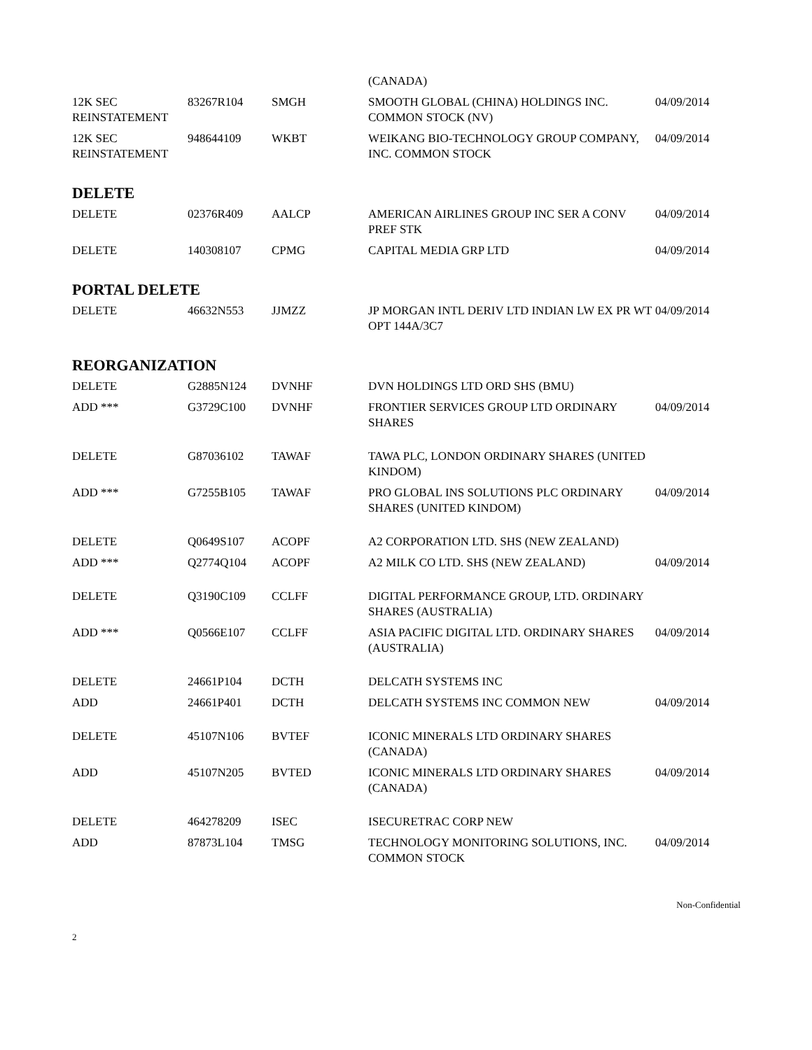| | | | (CANADA) | |
| 12K SEC REINSTATEMENT | 83267R104 | SMGH | SMOOTH GLOBAL (CHINA) HOLDINGS INC. COMMON STOCK (NV) | 04/09/2014 |
| 12K SEC REINSTATEMENT | 948644109 | WKBT | WEIKANG BIO-TECHNOLOGY GROUP COMPANY, INC. COMMON STOCK | 04/09/2014 |
DELETE
| DELETE | 02376R409 | AALCP | AMERICAN AIRLINES GROUP INC SER A CONV PREF STK | 04/09/2014 |
| DELETE | 140308107 | CPMG | CAPITAL MEDIA GRP LTD | 04/09/2014 |
PORTAL DELETE
| DELETE | 46632N553 | JJMZZ | JP MORGAN INTL DERIV LTD INDIAN LW EX PR WT OPT 144A/3C7 | 04/09/2014 |
REORGANIZATION
| DELETE | G2885N124 | DVNHF | DVN HOLDINGS LTD ORD SHS (BMU) | |
| ADD *** | G3729C100 | DVNHF | FRONTIER SERVICES GROUP LTD ORDINARY SHARES | 04/09/2014 |
| DELETE | G87036102 | TAWAF | TAWA PLC, LONDON ORDINARY SHARES (UNITED KINDOM) | |
| ADD *** | G7255B105 | TAWAF | PRO GLOBAL INS SOLUTIONS PLC ORDINARY SHARES (UNITED KINDOM) | 04/09/2014 |
| DELETE | Q0649S107 | ACOPF | A2 CORPORATION LTD. SHS (NEW ZEALAND) | |
| ADD *** | Q2774Q104 | ACOPF | A2 MILK CO LTD. SHS (NEW ZEALAND) | 04/09/2014 |
| DELETE | Q3190C109 | CCLFF | DIGITAL PERFORMANCE GROUP, LTD. ORDINARY SHARES (AUSTRALIA) | |
| ADD *** | Q0566E107 | CCLFF | ASIA PACIFIC DIGITAL LTD. ORDINARY SHARES (AUSTRALIA) | 04/09/2014 |
| DELETE | 24661P104 | DCTH | DELCATH SYSTEMS INC | |
| ADD | 24661P401 | DCTH | DELCATH SYSTEMS INC COMMON NEW | 04/09/2014 |
| DELETE | 45107N106 | BVTEF | ICONIC MINERALS LTD ORDINARY SHARES (CANADA) | |
| ADD | 45107N205 | BVTED | ICONIC MINERALS LTD ORDINARY SHARES (CANADA) | 04/09/2014 |
| DELETE | 464278209 | ISEC | ISECURETRAC CORP NEW | |
| ADD | 87873L104 | TMSG | TECHNOLOGY MONITORING SOLUTIONS, INC. COMMON STOCK | 04/09/2014 |
Non-Confidential
2